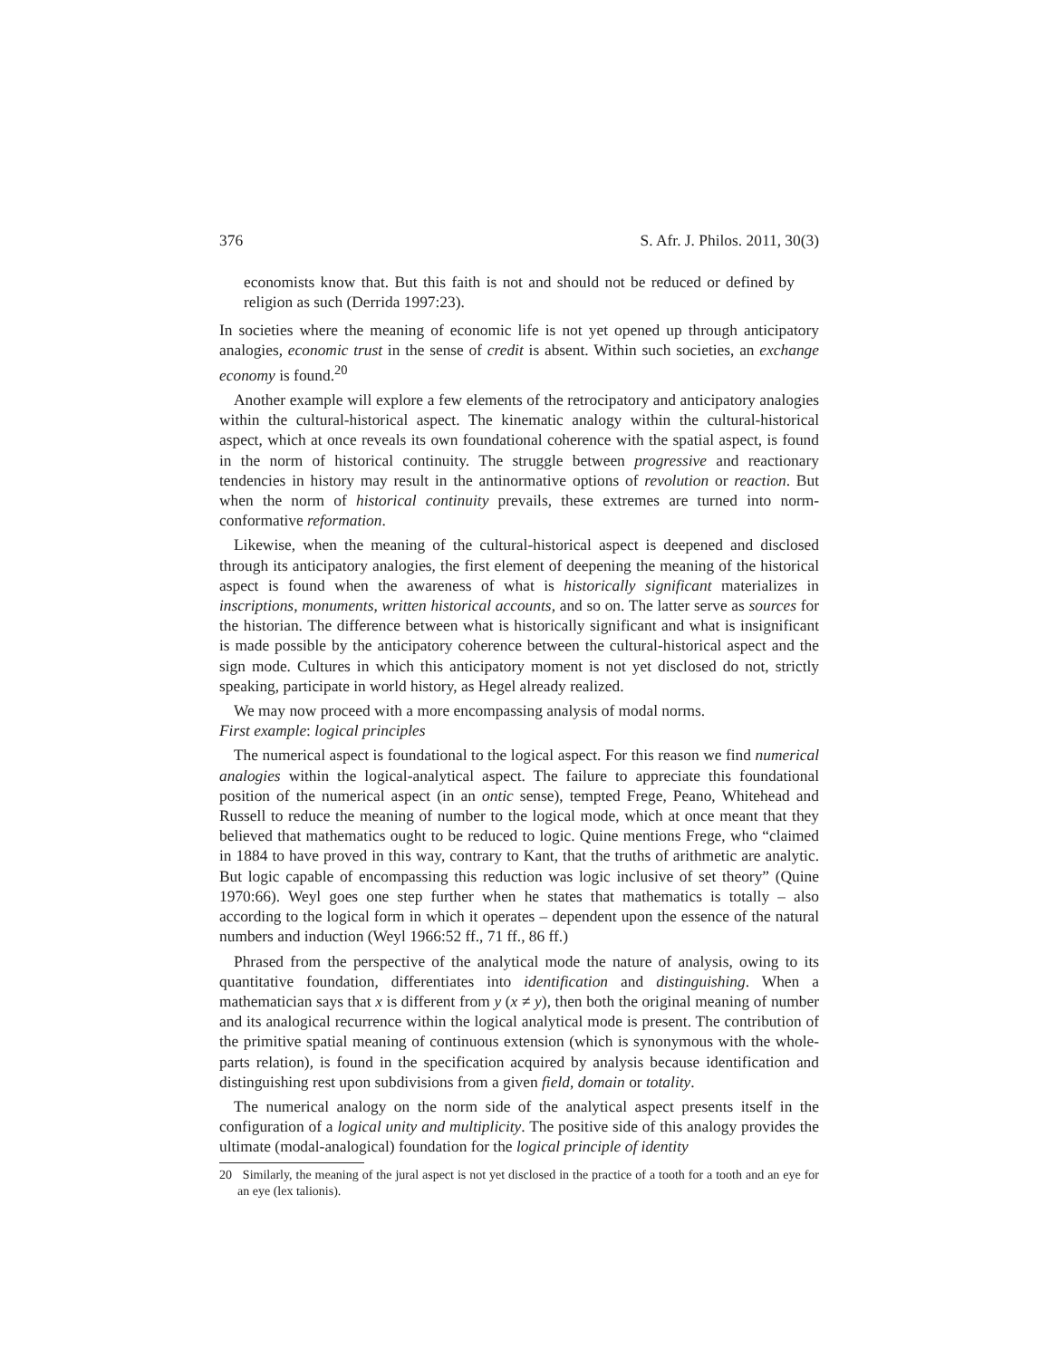376 S. Afr. J. Philos. 2011, 30(3)
economists know that. But this faith is not and should not be reduced or defined by religion as such (Derrida 1997:23).
In societies where the meaning of economic life is not yet opened up through anticipatory analogies, economic trust in the sense of credit is absent. Within such societies, an exchange economy is found.<sup>20</sup>
Another example will explore a few elements of the retrocipatory and anticipatory analogies within the cultural-historical aspect. The kinematic analogy within the cultural-historical aspect, which at once reveals its own foundational coherence with the spatial aspect, is found in the norm of historical continuity. The struggle between progressive and reactionary tendencies in history may result in the antinormative options of revolution or reaction. But when the norm of historical continuity prevails, these extremes are turned into norm-conformative reformation.
Likewise, when the meaning of the cultural-historical aspect is deepened and disclosed through its anticipatory analogies, the first element of deepening the meaning of the historical aspect is found when the awareness of what is historically significant materializes in inscriptions, monuments, written historical accounts, and so on. The latter serve as sources for the historian. The difference between what is historically significant and what is insignificant is made possible by the anticipatory coherence between the cultural-historical aspect and the sign mode. Cultures in which this anticipatory moment is not yet disclosed do not, strictly speaking, participate in world history, as Hegel already realized.
We may now proceed with a more encompassing analysis of modal norms.
First example: logical principles
The numerical aspect is foundational to the logical aspect. For this reason we find numerical analogies within the logical-analytical aspect. The failure to appreciate this foundational position of the numerical aspect (in an ontic sense), tempted Frege, Peano, Whitehead and Russell to reduce the meaning of number to the logical mode, which at once meant that they believed that mathematics ought to be reduced to logic. Quine mentions Frege, who “claimed in 1884 to have proved in this way, contrary to Kant, that the truths of arithmetic are analytic. But logic capable of encompassing this reduction was logic inclusive of set theory” (Quine 1970:66). Weyl goes one step further when he states that mathematics is totally – also according to the logical form in which it operates – dependent upon the essence of the natural numbers and induction (Weyl 1966:52 ff., 71 ff., 86 ff.)
Phrased from the perspective of the analytical mode the nature of analysis, owing to its quantitative foundation, differentiates into identification and distinguishing. When a mathematician says that x is different from y (x ≠ y), then both the original meaning of number and its analogical recurrence within the logical analytical mode is present. The contribution of the primitive spatial meaning of continuous extension (which is synonymous with the whole-parts relation), is found in the specification acquired by analysis because identification and distinguishing rest upon subdivisions from a given field, domain or totality.
The numerical analogy on the norm side of the analytical aspect presents itself in the configuration of a logical unity and multiplicity. The positive side of this analogy provides the ultimate (modal-analogical) foundation for the logical principle of identity
20 Similarly, the meaning of the jural aspect is not yet disclosed in the practice of a tooth for a tooth and an eye for an eye (lex talionis).